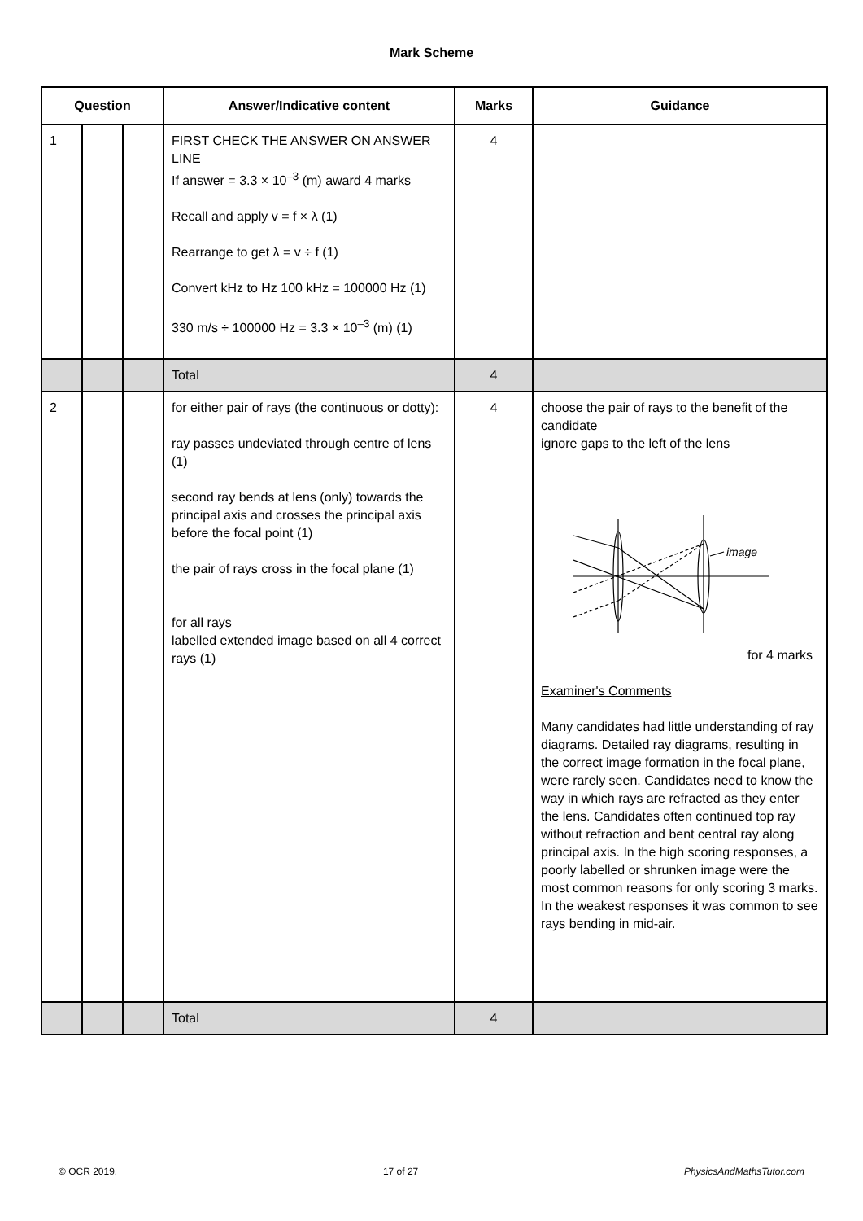Mark Scheme
| Question | | | Answer/Indicative content | Marks | Guidance |
| --- | --- | --- | --- | --- | --- |
| 1 | | | FIRST CHECK THE ANSWER ON ANSWER LINE If answer = 3.3 × 10<sup>–3</sup> (m) award 4 marks Recall and apply v = f × λ (1) Rearrange to get λ = v ÷ f (1) Convert kHz to Hz 100 kHz = 100000 Hz (1) 330 m/s ÷ 100000 Hz = 3.3 × 10<sup>–3</sup> (m) (1) | 4 | |
| | | | Total | 4 | |
| 2 | | | for either pair of rays (the continuous or dotty): ray passes undeviated through centre of lens (1) second ray bends at lens (only) towards the principal axis and crosses the principal axis before the focal point (1) the pair of rays cross in the focal plane (1) for all rays labelled extended image based on all 4 correct rays (1) | 4 | choose the pair of rays to the benefit of the candidate ignore gaps to the left of the lens image for 4 marks Examiner's Comments Many candidates had little understanding of ray diagrams. Detailed ray diagrams, resulting in the correct image formation in the focal plane, were rarely seen. Candidates need to know the way in which rays are refracted as they enter the lens. Candidates often continued top ray without refraction and bent central ray along principal axis. In the high scoring responses, a poorly labelled or shrunken image were the most common reasons for only scoring 3 marks. In the weakest responses it was common to see rays bending in mid-air. |
| | | | Total | 4 | |
© OCR 2019. 17 of 27 PhysicsAndMathsTutor.com